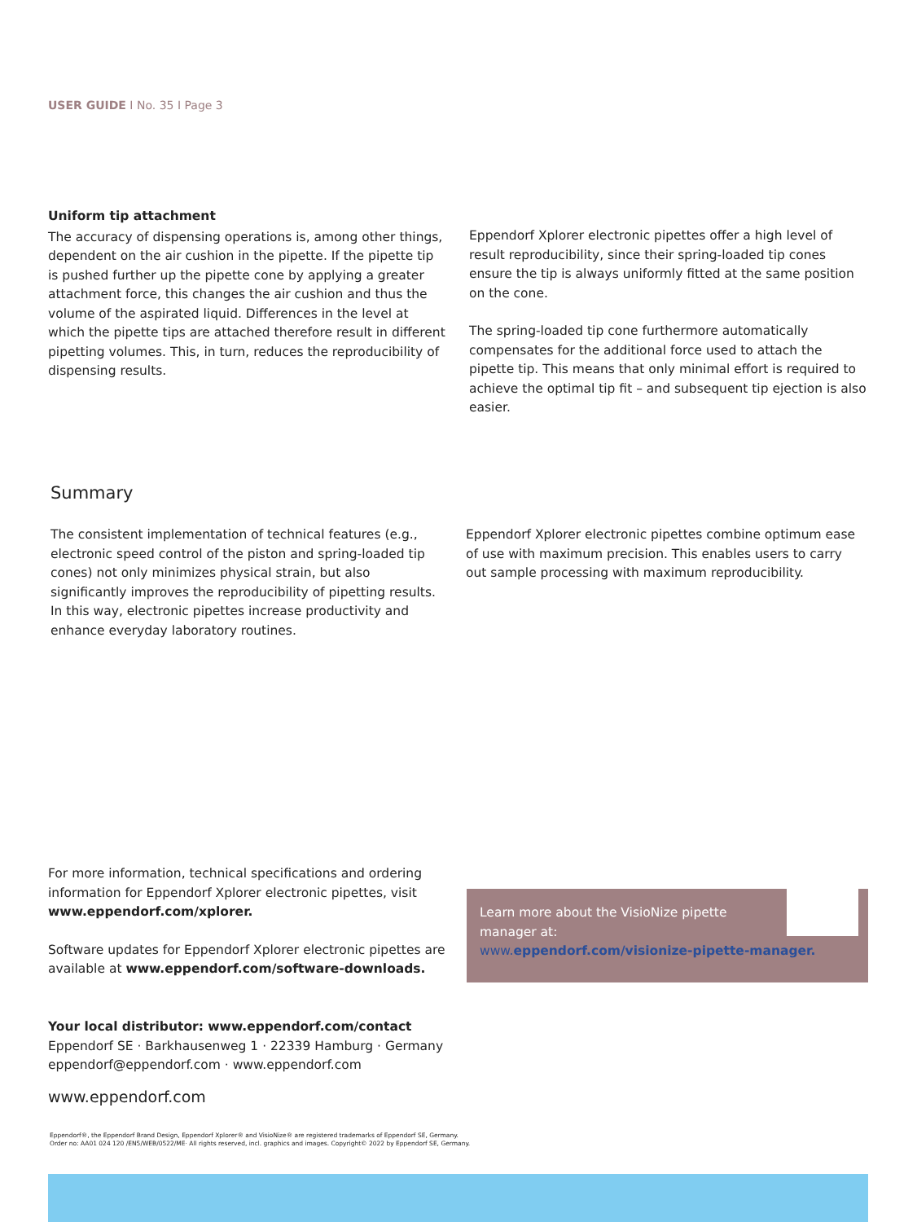USER GUIDE I No. 35 I Page 3
Uniform tip attachment
The accuracy of dispensing operations is, among other things, dependent on the air cushion in the pipette. If the pipette tip is pushed further up the pipette cone by applying a greater attachment force, this changes the air cushion and thus the volume of the aspirated liquid. Differences in the level at which the pipette tips are attached therefore result in different pipetting volumes. This, in turn, reduces the reproducibility of dispensing results.
Eppendorf Xplorer electronic pipettes offer a high level of result reproducibility, since their spring-loaded tip cones ensure the tip is always uniformly fitted at the same position on the cone.
The spring-loaded tip cone furthermore automatically compensates for the additional force used to attach the pipette tip. This means that only minimal effort is required to achieve the optimal tip fit – and subsequent tip ejection is also easier.
Summary
The consistent implementation of technical features (e.g., electronic speed control of the piston and spring-loaded tip cones) not only minimizes physical strain, but also significantly improves the reproducibility of pipetting results. In this way, electronic pipettes increase productivity and enhance everyday laboratory routines.
Eppendorf Xplorer electronic pipettes combine optimum ease of use with maximum precision. This enables users to carry out sample processing with maximum reproducibility.
For more information, technical specifications and ordering information for Eppendorf Xplorer electronic pipettes, visit www.eppendorf.com/xplorer.
Software updates for Eppendorf Xplorer electronic pipettes are available at www.eppendorf.com/software-downloads.
Learn more about the VisioNize pipette
manager at:
www.eppendorf.com/visionize-pipette-manager.
Your local distributor: www.eppendorf.com/contact
Eppendorf SE · Barkhausenweg 1 · 22339 Hamburg · Germany
eppendorf@eppendorf.com · www.eppendorf.com
www.eppendorf.com
Eppendorf®, the Eppendorf Brand Design, Eppendorf Xplorer® and VisioNize® are registered trademarks of Eppendorf SE, Germany.
Order no: AA01 024 120 /EN5/WEB/0522/ME· All rights reserved, incl. graphics and images. Copyright© 2022 by Eppendorf SE, Germany.